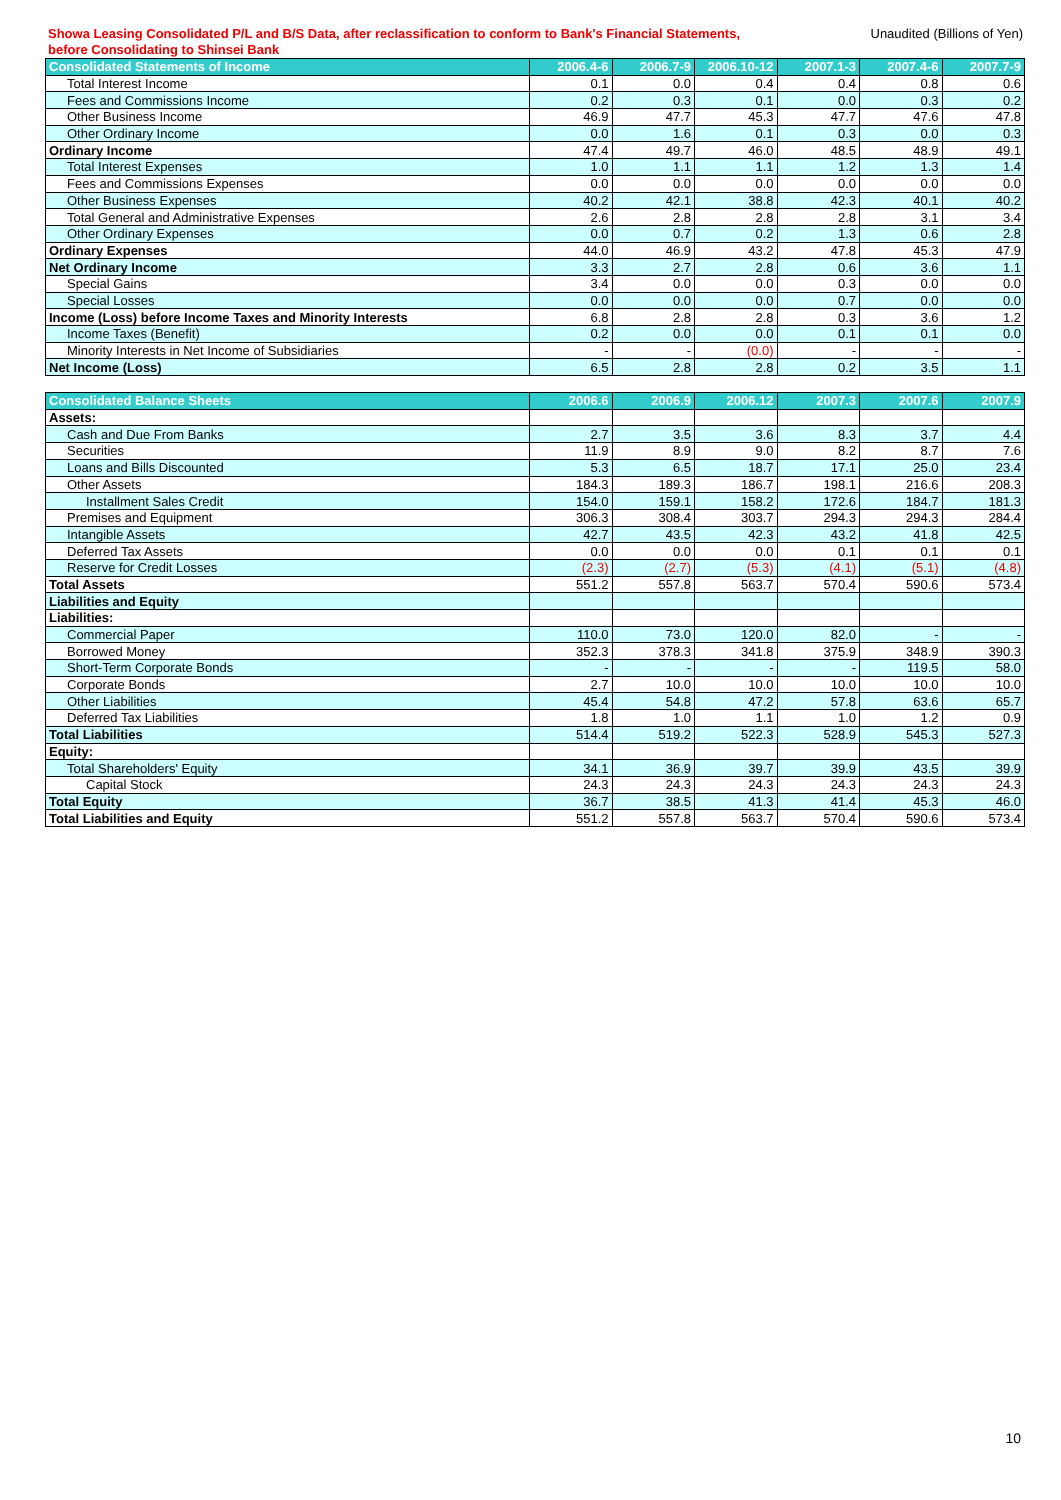Showa Leasing Consolidated P/L and B/S Data, after reclassification to conform to Bank's Financial Statements,
before Consolidating to Shinsei Bank
Unaudited (Billions of Yen)
| Consolidated Statements of Income | 2006.4-6 | 2006.7-9 | 2006.10-12 | 2007.1-3 | 2007.4-6 | 2007.7-9 |
| --- | --- | --- | --- | --- | --- | --- |
| Total Interest Income | 0.1 | 0.0 | 0.4 | 0.4 | 0.8 | 0.6 |
| Fees and Commissions Income | 0.2 | 0.3 | 0.1 | 0.0 | 0.3 | 0.2 |
| Other Business Income | 46.9 | 47.7 | 45.3 | 47.7 | 47.6 | 47.8 |
| Other Ordinary Income | 0.0 | 1.6 | 0.1 | 0.3 | 0.0 | 0.3 |
| Ordinary Income | 47.4 | 49.7 | 46.0 | 48.5 | 48.9 | 49.1 |
| Total Interest Expenses | 1.0 | 1.1 | 1.1 | 1.2 | 1.3 | 1.4 |
| Fees and Commissions Expenses | 0.0 | 0.0 | 0.0 | 0.0 | 0.0 | 0.0 |
| Other Business Expenses | 40.2 | 42.1 | 38.8 | 42.3 | 40.1 | 40.2 |
| Total General and Administrative Expenses | 2.6 | 2.8 | 2.8 | 2.8 | 3.1 | 3.4 |
| Other Ordinary Expenses | 0.0 | 0.7 | 0.2 | 1.3 | 0.6 | 2.8 |
| Ordinary Expenses | 44.0 | 46.9 | 43.2 | 47.8 | 45.3 | 47.9 |
| Net Ordinary Income | 3.3 | 2.7 | 2.8 | 0.6 | 3.6 | 1.1 |
| Special Gains | 3.4 | 0.0 | 0.0 | 0.3 | 0.0 | 0.0 |
| Special Losses | 0.0 | 0.0 | 0.0 | 0.7 | 0.0 | 0.0 |
| Income (Loss) before Income Taxes and Minority Interests | 6.8 | 2.8 | 2.8 | 0.3 | 3.6 | 1.2 |
| Income Taxes (Benefit) | 0.2 | 0.0 | 0.0 | 0.1 | 0.1 | 0.0 |
| Minority Interests in Net Income of Subsidiaries | - | - | (0.0) | - | - | - |
| Net Income (Loss) | 6.5 | 2.8 | 2.8 | 0.2 | 3.5 | 1.1 |
| Consolidated Balance Sheets | 2006.6 | 2006.9 | 2006.12 | 2007.3 | 2007.6 | 2007.9 |
| --- | --- | --- | --- | --- | --- | --- |
| Assets: | | | | | | |
| Cash and Due From Banks | 2.7 | 3.5 | 3.6 | 8.3 | 3.7 | 4.4 |
| Securities | 11.9 | 8.9 | 9.0 | 8.2 | 8.7 | 7.6 |
| Loans and Bills Discounted | 5.3 | 6.5 | 18.7 | 17.1 | 25.0 | 23.4 |
| Other Assets | 184.3 | 189.3 | 186.7 | 198.1 | 216.6 | 208.3 |
| Installment Sales Credit | 154.0 | 159.1 | 158.2 | 172.6 | 184.7 | 181.3 |
| Premises and Equipment | 306.3 | 308.4 | 303.7 | 294.3 | 294.3 | 284.4 |
| Intangible Assets | 42.7 | 43.5 | 42.3 | 43.2 | 41.8 | 42.5 |
| Deferred Tax Assets | 0.0 | 0.0 | 0.0 | 0.1 | 0.1 | 0.1 |
| Reserve for Credit Losses | (2.3) | (2.7) | (5.3) | (4.1) | (5.1) | (4.8) |
| Total Assets | 551.2 | 557.8 | 563.7 | 570.4 | 590.6 | 573.4 |
| Liabilities and Equity | | | | | | |
| Liabilities: | | | | | | |
| Commercial Paper | 110.0 | 73.0 | 120.0 | 82.0 | - | - |
| Borrowed Money | 352.3 | 378.3 | 341.8 | 375.9 | 348.9 | 390.3 |
| Short-Term Corporate Bonds | - | - | - | - | 119.5 | 58.0 |
| Corporate Bonds | 2.7 | 10.0 | 10.0 | 10.0 | 10.0 | 10.0 |
| Other Liabilities | 45.4 | 54.8 | 47.2 | 57.8 | 63.6 | 65.7 |
| Deferred Tax Liabilities | 1.8 | 1.0 | 1.1 | 1.0 | 1.2 | 0.9 |
| Total Liabilities | 514.4 | 519.2 | 522.3 | 528.9 | 545.3 | 527.3 |
| Equity: | | | | | | |
| Total Shareholders' Equity | 34.1 | 36.9 | 39.7 | 39.9 | 43.5 | 39.9 |
| Capital Stock | 24.3 | 24.3 | 24.3 | 24.3 | 24.3 | 24.3 |
| Total Equity | 36.7 | 38.5 | 41.3 | 41.4 | 45.3 | 46.0 |
| Total Liabilities and Equity | 551.2 | 557.8 | 563.7 | 570.4 | 590.6 | 573.4 |
10